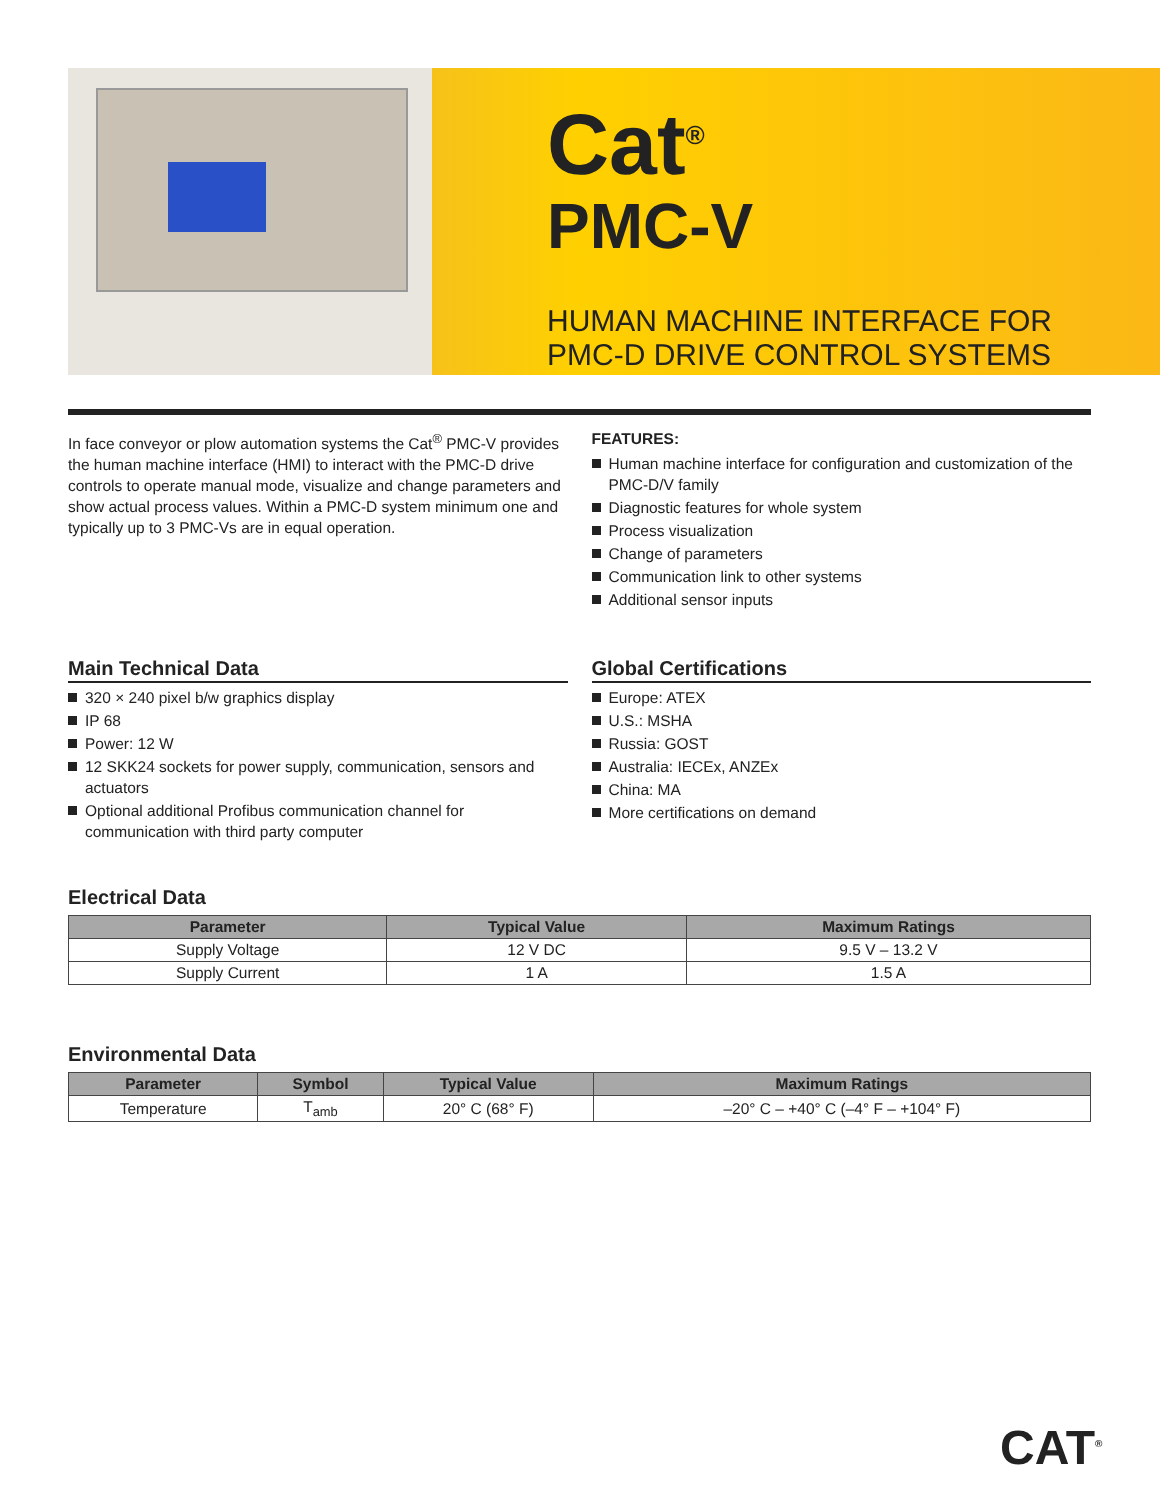Cat<sup>®</sup>
PMC-V
HUMAN MACHINE INTERFACE FOR
PMC-D DRIVE CONTROL SYSTEMS
In face conveyor or plow automation systems the Cat<sup>®</sup> PMC-V provides the human machine interface (HMI) to interact with the PMC-D drive controls to operate manual mode, visualize and change parameters and show actual process values. Within a PMC-D system minimum one and typically up to 3 PMC-Vs are in equal operation.
FEATURES:
Human machine interface for configuration and customization of the PMC-D/V family
Diagnostic features for whole system
Process visualization
Change of parameters
Communication link to other systems
Additional sensor inputs
Main Technical Data
320 × 240 pixel b/w graphics display
IP 68
Power: 12 W
12 SKK24 sockets for power supply, communication, sensors and actuators
Optional additional Profibus communication channel for communication with third party computer
Global Certifications
Europe: ATEX
U.S.: MSHA
Russia: GOST
Australia: IECEx, ANZEx
China: MA
More certifications on demand
Electrical Data
| Parameter | Typical Value | Maximum Ratings |
| --- | --- | --- |
| Supply Voltage | 12 V DC | 9.5 V – 13.2 V |
| Supply Current | 1 A | 1.5 A |
Environmental Data
| Parameter | Symbol | Typical Value | Maximum Ratings |
| --- | --- | --- | --- |
| Temperature | T<sub>amb</sub> | 20° C (68° F) | –20° C – +40° C (–4° F – +104° F) |
CAT<sup>®</sup>